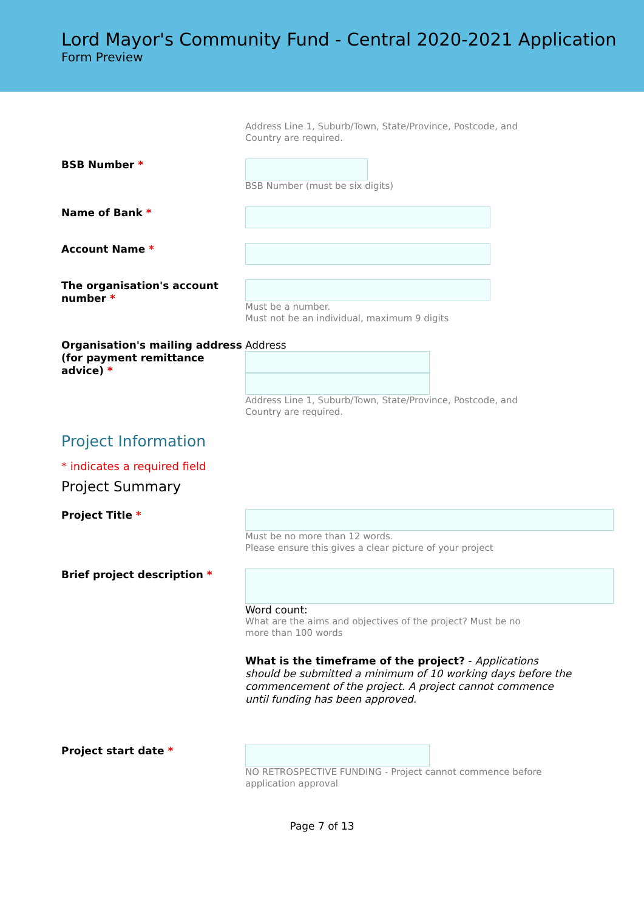Lord Mayor's Community Fund - Central 2020-2021 Application
Form Preview
Address Line 1, Suburb/Town, State/Province, Postcode, and
Country are required.
BSB Number *
BSB Number (must be six digits)
Name of Bank *
Account Name *
The organisation's account number *
Must be a number.
Must not be an individual, maximum 9 digits
Organisation's mailing address (for payment remittance advice) *
Address
Address Line 1, Suburb/Town, State/Province, Postcode, and
Country are required.
Project Information
* indicates a required field
Project Summary
Project Title *
Must be no more than 12 words.
Please ensure this gives a clear picture of your project
Brief project description *
Word count:
What are the aims and objectives of the project? Must be no
more than 100 words
What is the timeframe of the project? - Applications should be submitted a minimum of 10 working days before the commencement of the project. A project cannot commence until funding has been approved.
Project start date *
NO RETROSPECTIVE FUNDING - Project cannot commence before
application approval
Page 7 of 13